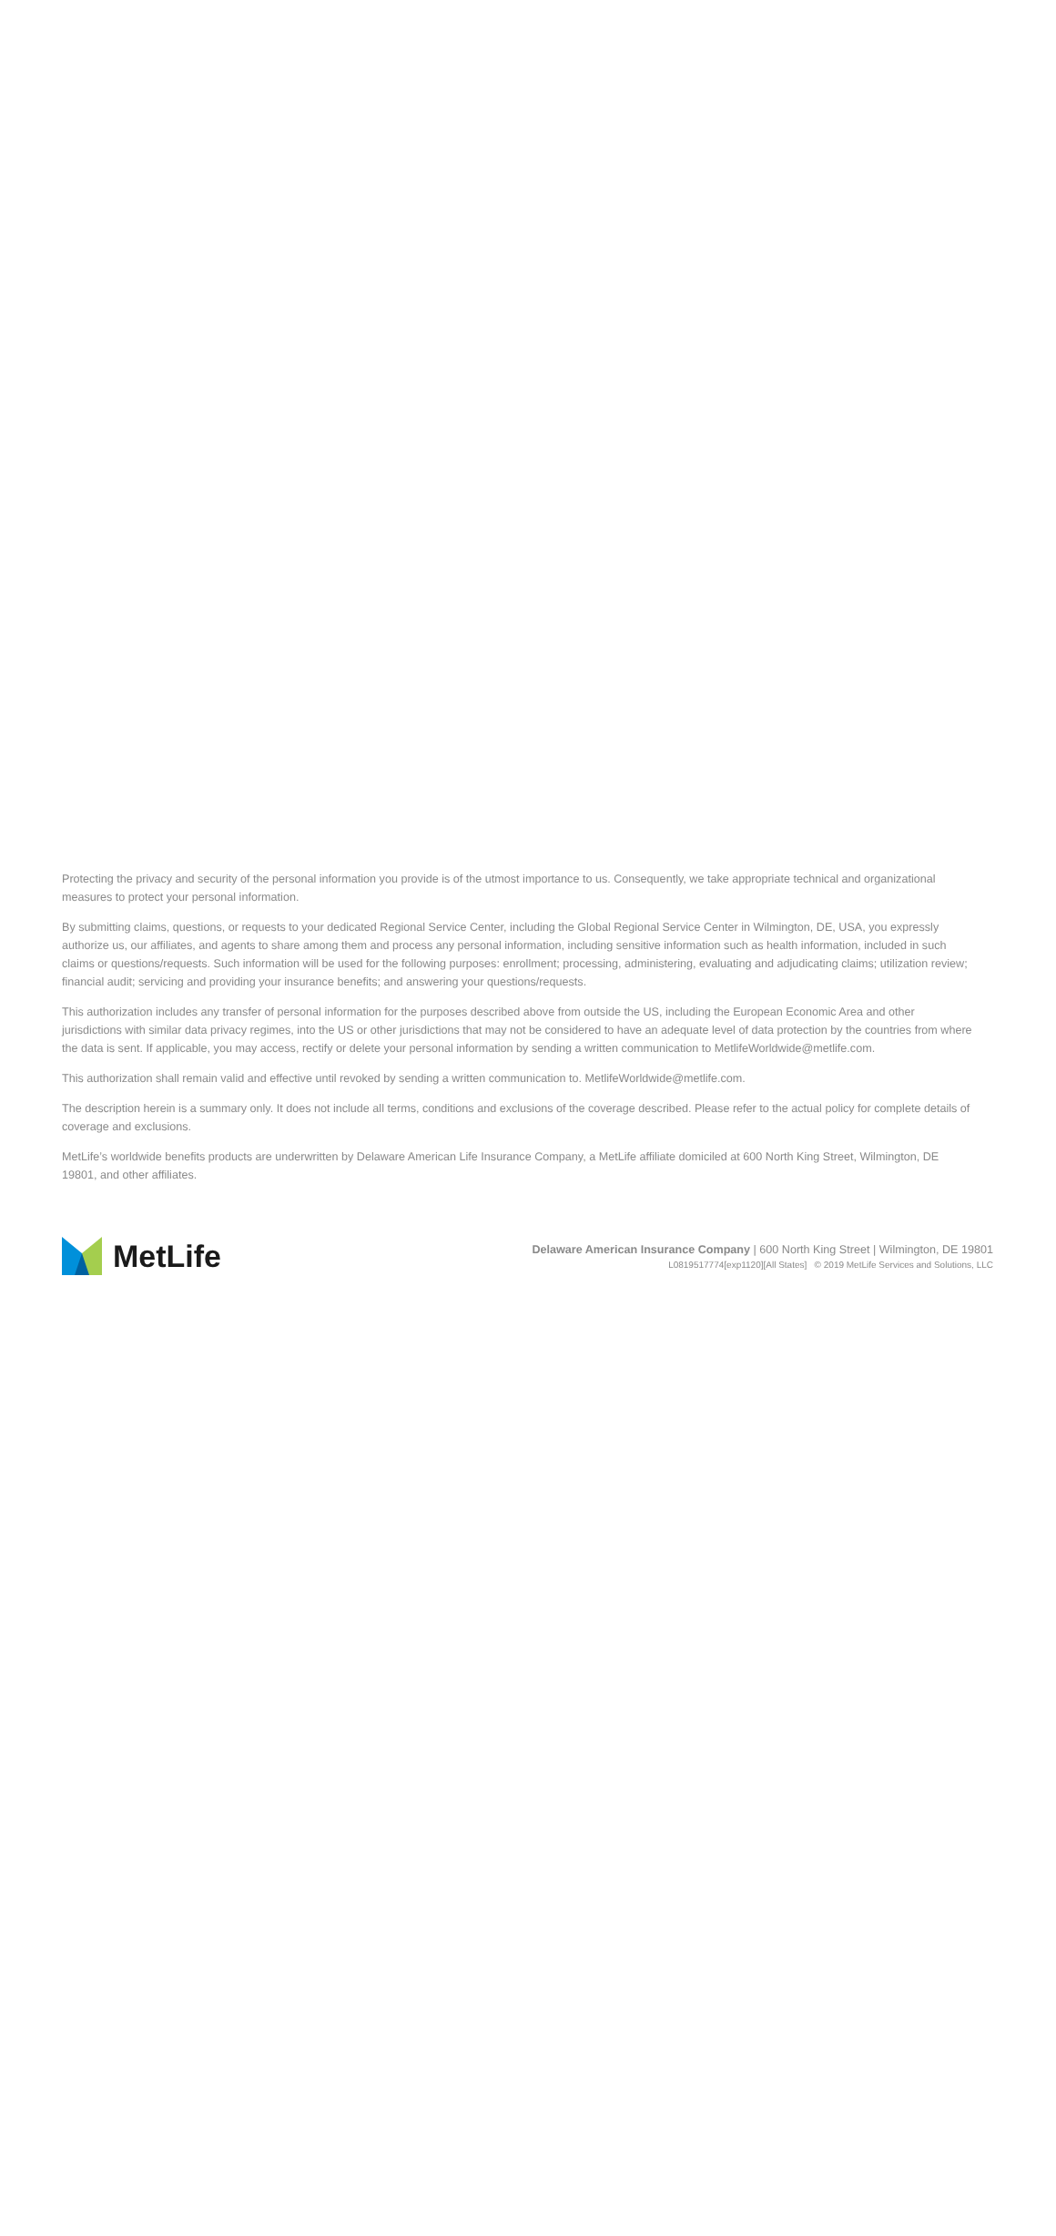Protecting the privacy and security of the personal information you provide is of the utmost importance to us. Consequently, we take appropriate technical and organizational measures to protect your personal information.
By submitting claims, questions, or requests to your dedicated Regional Service Center, including the Global Regional Service Center in Wilmington, DE, USA, you expressly authorize us, our affiliates, and agents to share among them and process any personal information, including sensitive information such as health information, included in such claims or questions/requests. Such information will be used for the following purposes: enrollment; processing, administering, evaluating and adjudicating claims; utilization review; financial audit; servicing and providing your insurance benefits; and answering your questions/requests.
This authorization includes any transfer of personal information for the purposes described above from outside the US, including the European Economic Area and other jurisdictions with similar data privacy regimes, into the US or other jurisdictions that may not be considered to have an adequate level of data protection by the countries from where the data is sent. If applicable, you may access, rectify or delete your personal information by sending a written communication to MetlifeWorldwide@metlife.com.
This authorization shall remain valid and effective until revoked by sending a written communication to. MetlifeWorldwide@metlife.com.
The description herein is a summary only. It does not include all terms, conditions and exclusions of the coverage described. Please refer to the actual policy for complete details of coverage and exclusions.
MetLife’s worldwide benefits products are underwritten by Delaware American Life Insurance Company, a MetLife affiliate domiciled at 600 North King Street, Wilmington, DE 19801, and other affiliates.
MetLife
Delaware American Insurance Company | 600 North King Street | Wilmington, DE 19801
L0819517774[exp1120][All States] © 2019 MetLife Services and Solutions, LLC